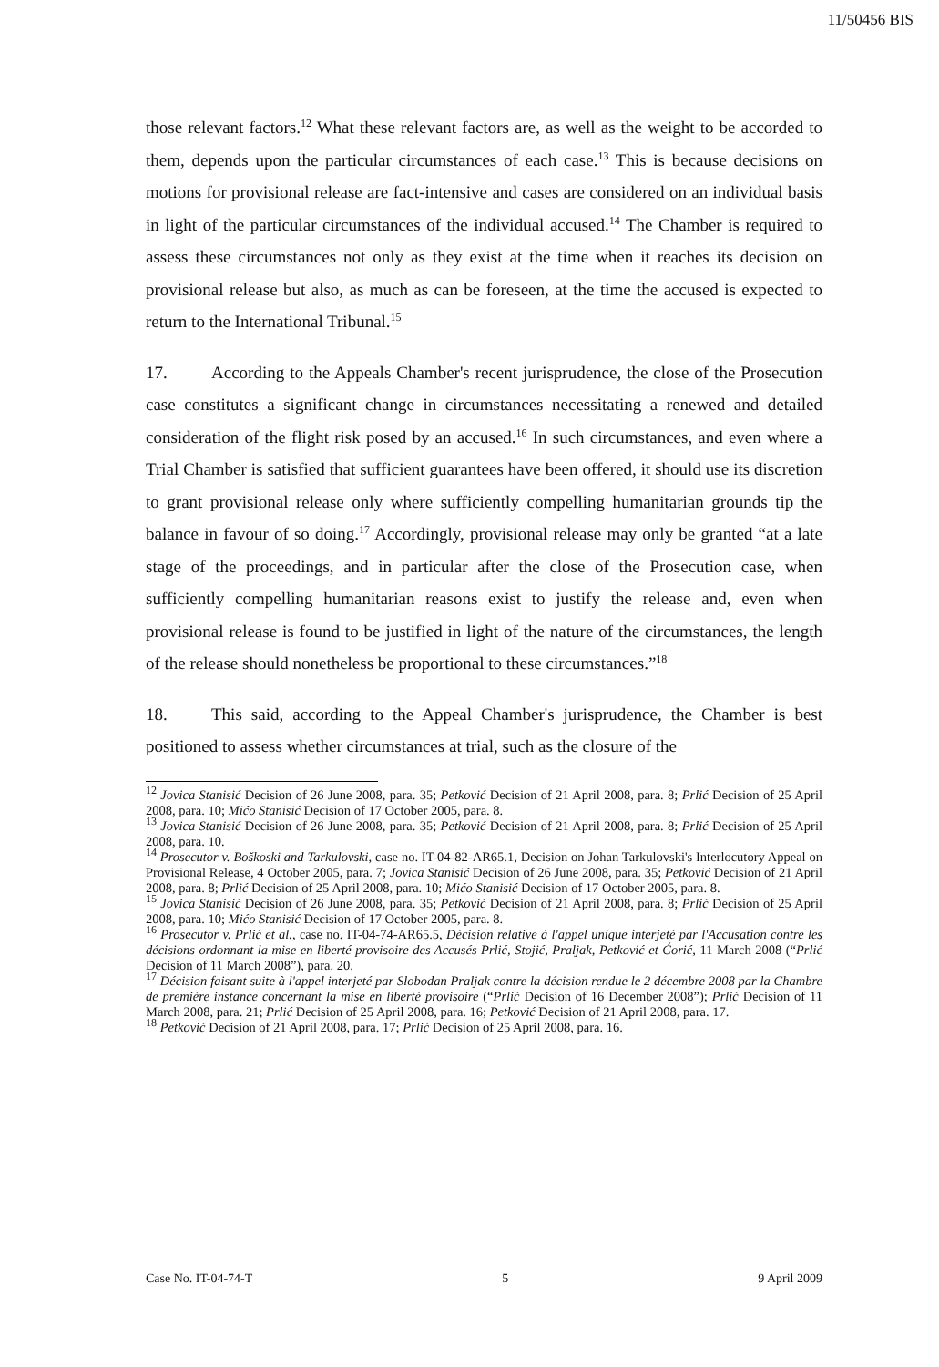11/50456 BIS
those relevant factors.<sup>12</sup> What these relevant factors are, as well as the weight to be accorded to them, depends upon the particular circumstances of each case.<sup>13</sup> This is because decisions on motions for provisional release are fact-intensive and cases are considered on an individual basis in light of the particular circumstances of the individual accused.<sup>14</sup> The Chamber is required to assess these circumstances not only as they exist at the time when it reaches its decision on provisional release but also, as much as can be foreseen, at the time the accused is expected to return to the International Tribunal.<sup>15</sup>
17. According to the Appeals Chamber's recent jurisprudence, the close of the Prosecution case constitutes a significant change in circumstances necessitating a renewed and detailed consideration of the flight risk posed by an accused.<sup>16</sup> In such circumstances, and even where a Trial Chamber is satisfied that sufficient guarantees have been offered, it should use its discretion to grant provisional release only where sufficiently compelling humanitarian grounds tip the balance in favour of so doing.<sup>17</sup> Accordingly, provisional release may only be granted “at a late stage of the proceedings, and in particular after the close of the Prosecution case, when sufficiently compelling humanitarian reasons exist to justify the release and, even when provisional release is found to be justified in light of the nature of the circumstances, the length of the release should nonetheless be proportional to these circumstances.”<sup>18</sup>
18. This said, according to the Appeal Chamber's jurisprudence, the Chamber is best positioned to assess whether circumstances at trial, such as the closure of the
<sup>12</sup> Jovica Stanisić Decision of 26 June 2008, para. 35; Petković Decision of 21 April 2008, para. 8; Prlić Decision of 25 April 2008, para. 10; Mićo Stanisić Decision of 17 October 2005, para. 8.
<sup>13</sup> Jovica Stanisić Decision of 26 June 2008, para. 35; Petković Decision of 21 April 2008, para. 8; Prlić Decision of 25 April 2008, para. 10.
<sup>14</sup> Prosecutor v. Boškoski and Tarkulovski, case no. IT-04-82-AR65.1, Decision on Johan Tarkulovski's Interlocutory Appeal on Provisional Release, 4 October 2005, para. 7; Jovica Stanisić Decision of 26 June 2008, para. 35; Petković Decision of 21 April 2008, para. 8; Prlić Decision of 25 April 2008, para. 10; Mićo Stanisić Decision of 17 October 2005, para. 8.
<sup>15</sup> Jovica Stanisić Decision of 26 June 2008, para. 35; Petković Decision of 21 April 2008, para. 8; Prlić Decision of 25 April 2008, para. 10; Mićo Stanisić Decision of 17 October 2005, para. 8.
<sup>16</sup> Prosecutor v. Prlić et al., case no. IT-04-74-AR65.5, Décision relative à l'appel unique interjeté par l'Accusation contre les décisions ordonnant la mise en liberté provisoire des Accusés Prlić, Stojić, Praljak, Petković et Ćorić, 11 March 2008 (“Prlić Decision of 11 March 2008”), para. 20.
<sup>17</sup> Décision faisant suite à l'appel interjeté par Slobodan Praljak contre la décision rendue le 2 décembre 2008 par la Chambre de première instance concernant la mise en liberté provisoire (“Prlić Decision of 16 December 2008”); Prlić Decision of 11 March 2008, para. 21; Prlić Decision of 25 April 2008, para. 16; Petković Decision of 21 April 2008, para. 17.
<sup>18</sup> Petković Decision of 21 April 2008, para. 17; Prlić Decision of 25 April 2008, para. 16.
Case No. IT-04-74-T 5 9 April 2009